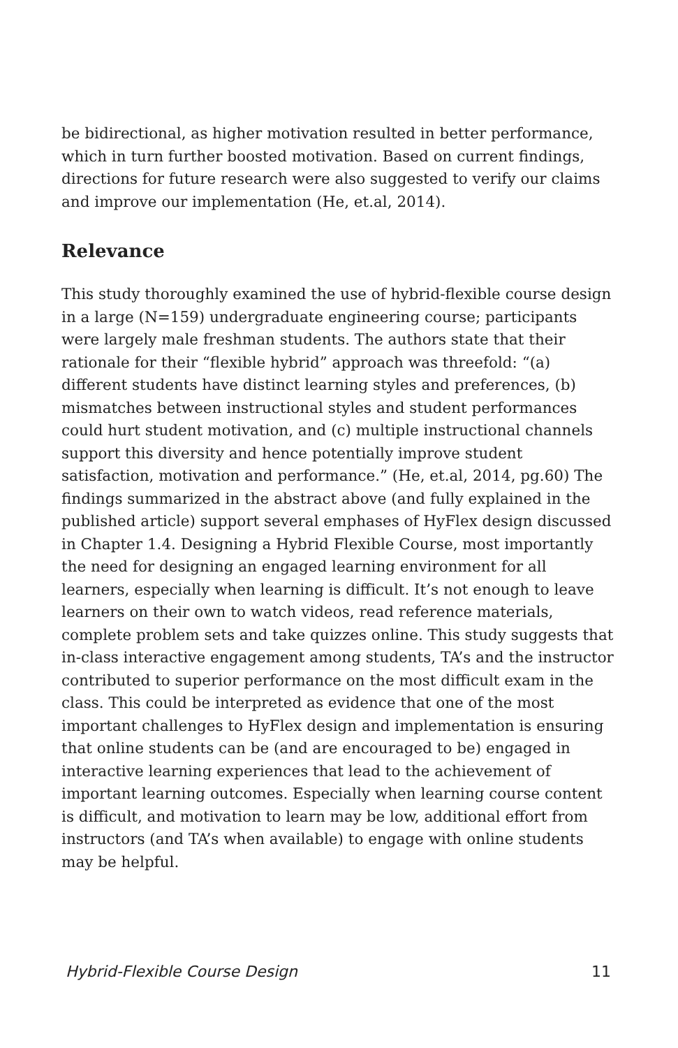be bidirectional, as higher motivation resulted in better performance, which in turn further boosted motivation. Based on current findings, directions for future research were also suggested to verify our claims and improve our implementation (He, et.al, 2014).
Relevance
This study thoroughly examined the use of hybrid-flexible course design in a large (N=159) undergraduate engineering course; participants were largely male freshman students. The authors state that their rationale for their “flexible hybrid” approach was threefold: “(a) different students have distinct learning styles and preferences, (b) mismatches between instructional styles and student performances could hurt student motivation, and (c) multiple instructional channels support this diversity and hence potentially improve student satisfaction, motivation and performance.” (He, et.al, 2014, pg.60) The findings summarized in the abstract above (and fully explained in the published article) support several emphases of HyFlex design discussed in Chapter 1.4. Designing a Hybrid Flexible Course, most importantly the need for designing an engaged learning environment for all learners, especially when learning is difficult. It’s not enough to leave learners on their own to watch videos, read reference materials, complete problem sets and take quizzes online. This study suggests that in-class interactive engagement among students, TA’s and the instructor contributed to superior performance on the most difficult exam in the class. This could be interpreted as evidence that one of the most important challenges to HyFlex design and implementation is ensuring that online students can be (and are encouraged to be) engaged in interactive learning experiences that lead to the achievement of important learning outcomes. Especially when learning course content is difficult, and motivation to learn may be low, additional effort from instructors (and TA’s when available) to engage with online students may be helpful.
Hybrid-Flexible Course Design 11